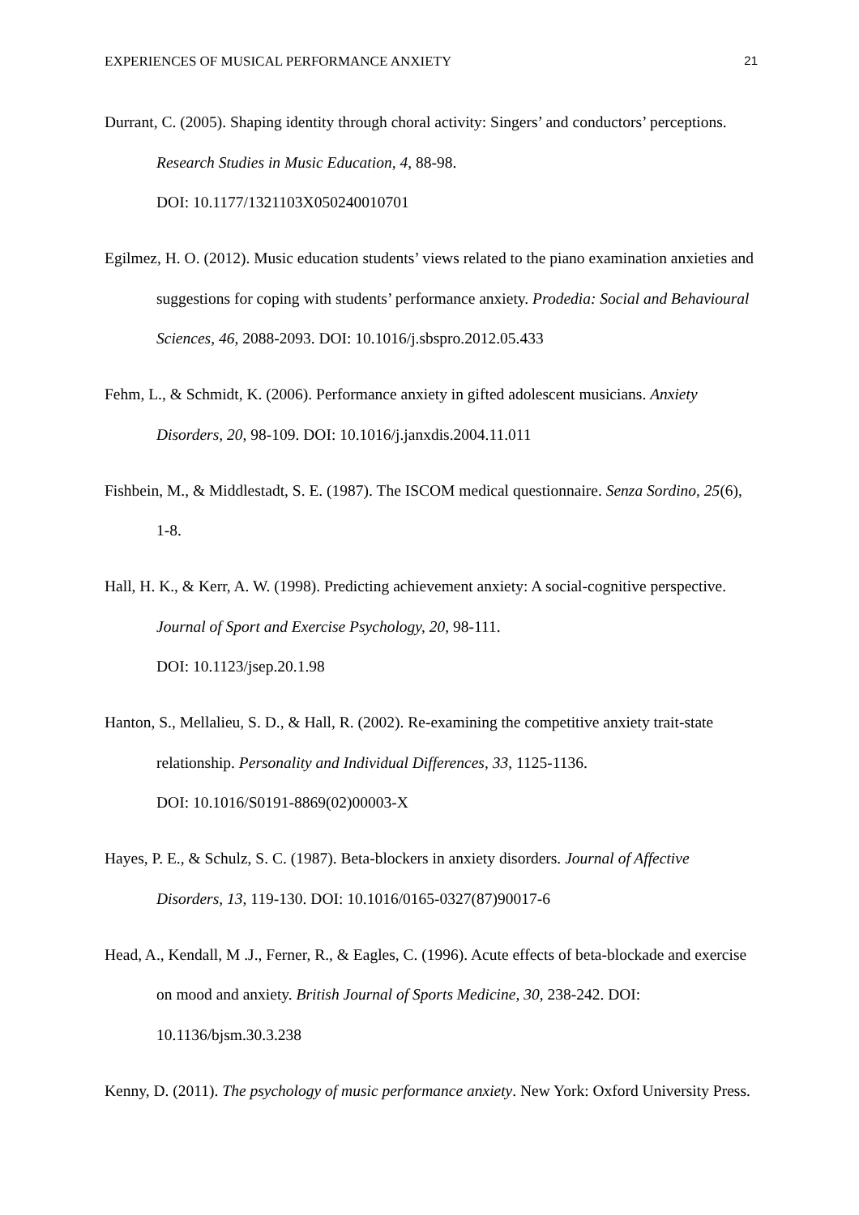EXPERIENCES OF MUSICAL PERFORMANCE ANXIETY 21
Durrant, C. (2005). Shaping identity through choral activity: Singers’ and conductors’ perceptions. Research Studies in Music Education, 4, 88-98.
DOI: 10.1177/1321103X050240010701
Egilmez, H. O. (2012). Music education students’ views related to the piano examination anxieties and suggestions for coping with students’ performance anxiety. Prodedia: Social and Behavioural Sciences, 46, 2088-2093. DOI: 10.1016/j.sbspro.2012.05.433
Fehm, L., & Schmidt, K. (2006). Performance anxiety in gifted adolescent musicians. Anxiety Disorders, 20, 98-109. DOI: 10.1016/j.janxdis.2004.11.011
Fishbein, M., & Middlestadt, S. E. (1987). The ISCOM medical questionnaire. Senza Sordino, 25(6), 1-8.
Hall, H. K., & Kerr, A. W. (1998). Predicting achievement anxiety: A social-cognitive perspective. Journal of Sport and Exercise Psychology, 20, 98-111.
DOI: 10.1123/jsep.20.1.98
Hanton, S., Mellalieu, S. D., & Hall, R. (2002). Re-examining the competitive anxiety trait-state relationship. Personality and Individual Differences, 33, 1125-1136.
DOI: 10.1016/S0191-8869(02)00003-X
Hayes, P. E., & Schulz, S. C. (1987). Beta-blockers in anxiety disorders. Journal of Affective Disorders, 13, 119-130. DOI: 10.1016/0165-0327(87)90017-6
Head, A., Kendall, M .J., Ferner, R., & Eagles, C. (1996). Acute effects of beta-blockade and exercise on mood and anxiety. British Journal of Sports Medicine, 30, 238-242. DOI: 10.1136/bjsm.30.3.238
Kenny, D. (2011). The psychology of music performance anxiety. New York: Oxford University Press.